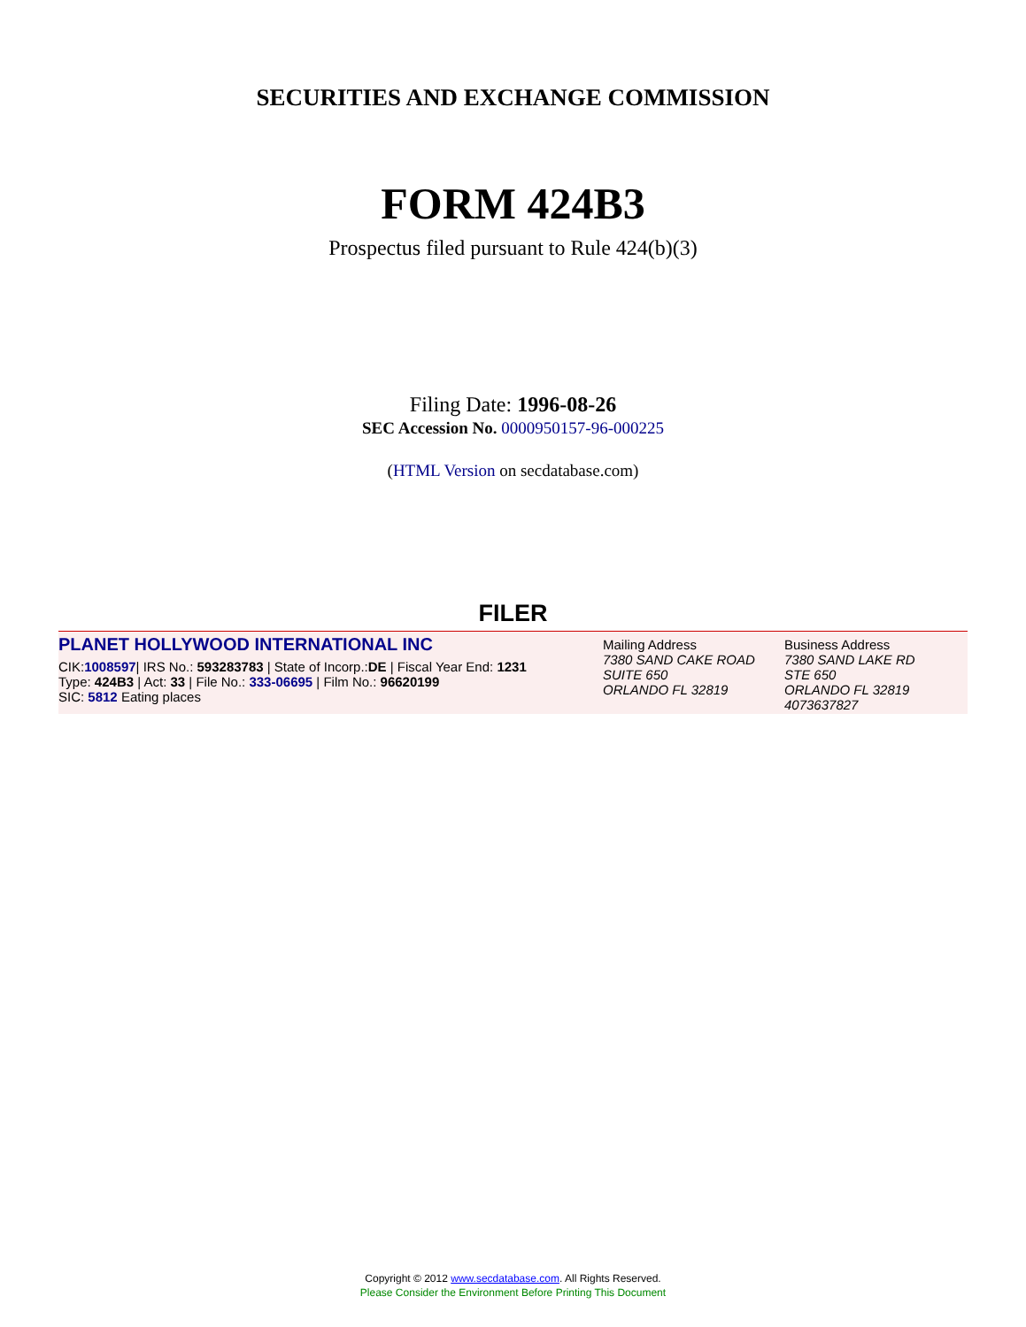SECURITIES AND EXCHANGE COMMISSION
FORM 424B3
Prospectus filed pursuant to Rule 424(b)(3)
Filing Date: 1996-08-26
SEC Accession No. 0000950157-96-000225
(HTML Version on secdatabase.com)
FILER
PLANET HOLLYWOOD INTERNATIONAL INC
CIK:1008597| IRS No.: 593283783 | State of Incorp.:DE | Fiscal Year End: 1231
Type: 424B3 | Act: 33 | File No.: 333-06695 | Film No.: 96620199
SIC: 5812 Eating places
Mailing Address
7380 SAND CAKE ROAD
SUITE 650
ORLANDO FL 32819
Business Address
7380 SAND LAKE RD
STE 650
ORLANDO FL 32819
4073637827
Copyright © 2012 www.secdatabase.com. All Rights Reserved.
Please Consider the Environment Before Printing This Document